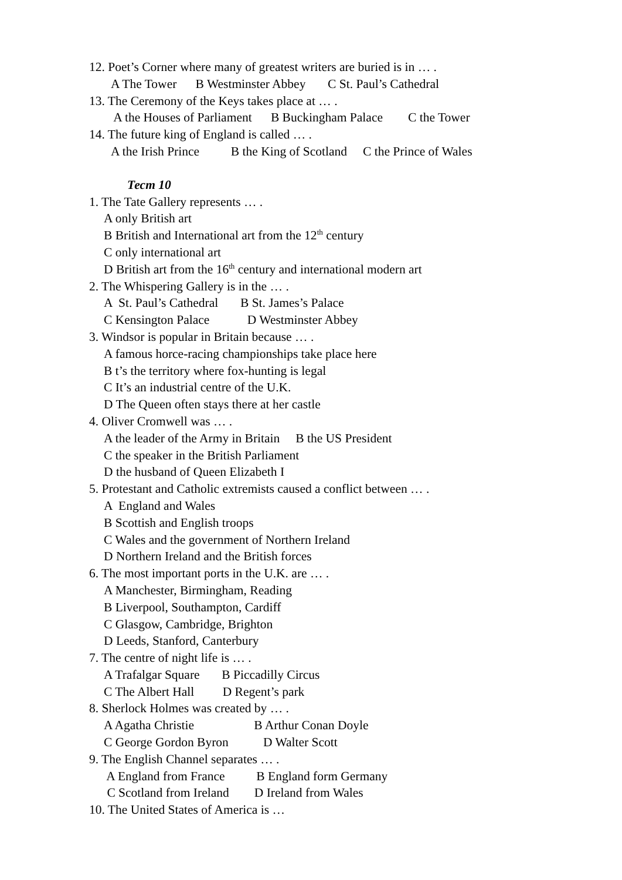12. Poet’s Corner where many of greatest writers are buried is in … .
A The Tower B Westminster Abbey C St. Paul’s Cathedral
13. The Ceremony of the Keys takes place at … .
A the Houses of Parliament B Buckingham Palace C the Tower
14. The future king of England is called … .
A the Irish Prince B the King of Scotland C the Prince of Wales
Тест 10
1. The Tate Gallery represents … .
A only British art
B British and International art from the 12<sup>th</sup> century
C only international art
D British art from the 16<sup>th</sup> century and international modern art
2. The Whispering Gallery is in the … .
A St. Paul’s Cathedral B St. James’s Palace
C Kensington Palace D Westminster Abbey
3. Windsor is popular in Britain because … .
A famous horce-racing championships take place here
B t’s the territory where fox-hunting is legal
C It’s an industrial centre of the U.K.
D The Queen often stays there at her castle
4. Oliver Cromwell was … .
A the leader of the Army in Britain B the US President
C the speaker in the British Parliament
D the husband of Queen Elizabeth I
5. Protestant and Catholic extremists caused a conflict between … .
A England and Wales
B Scottish and English troops
C Wales and the government of Northern Ireland
D Northern Ireland and the British forces
6. The most important ports in the U.K. are … .
A Manchester, Birmingham, Reading
B Liverpool, Southampton, Cardiff
C Glasgow, Cambridge, Brighton
D Leeds, Stanford, Canterbury
7. The centre of night life is … .
A Trafalgar Square B Piccadilly Circus
C The Albert Hall D Regent’s park
8. Sherlock Holmes was created by … .
A Agatha Christie B Arthur Conan Doyle
C George Gordon Byron D Walter Scott
9. The English Channel separates … .
A England from France B England form Germany
C Scotland from Ireland D Ireland from Wales
10. The United States of America is …